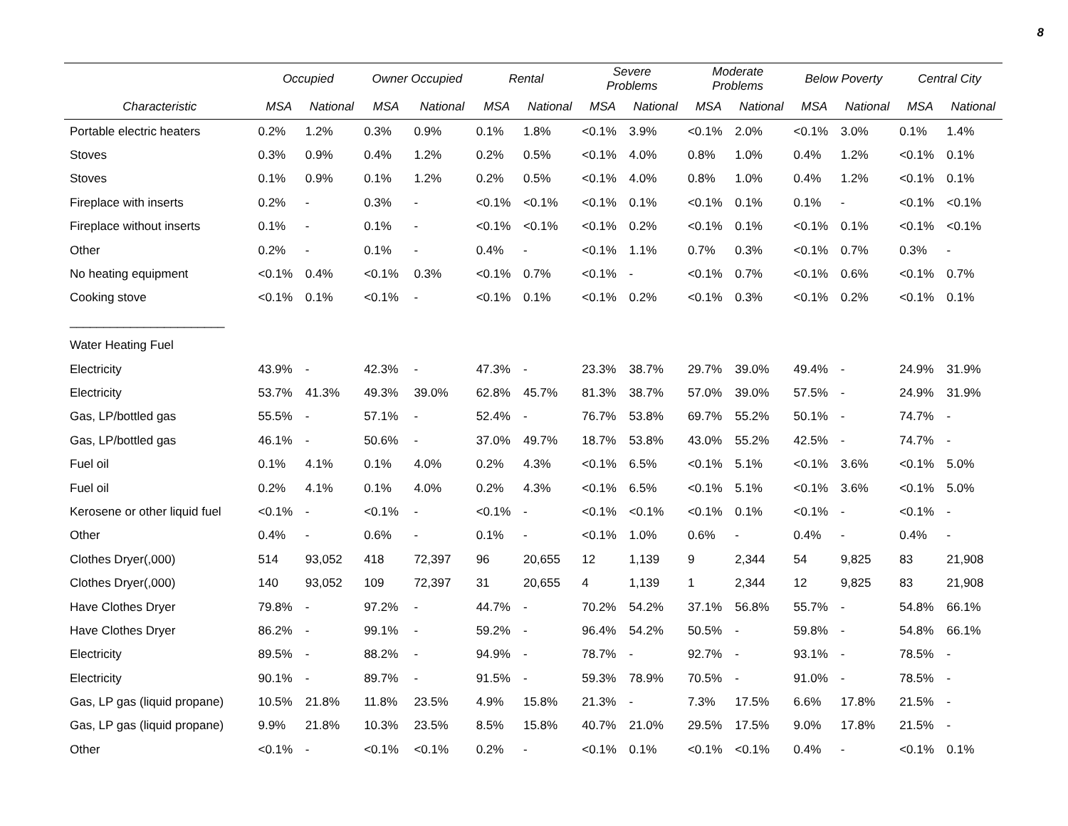8
| | Occupied | | Owner Occupied | | Rental | | Severe Problems | | Moderate Problems | | Below Poverty | | Central City | |
| --- | --- | --- | --- | --- | --- | --- | --- | --- | --- | --- | --- | --- | --- | --- |
| Characteristic | MSA | National | MSA | National | MSA | National | MSA | National | MSA | National | MSA | National | MSA | National |
| Portable electric heaters | 0.2% | 1.2% | 0.3% | 0.9% | 0.1% | 1.8% | <0.1% | 3.9% | <0.1% | 2.0% | <0.1% | 3.0% | 0.1% | 1.4% |
| Stoves | 0.3% | 0.9% | 0.4% | 1.2% | 0.2% | 0.5% | <0.1% | 4.0% | 0.8% | 1.0% | 0.4% | 1.2% | <0.1% | 0.1% |
| Stoves | 0.1% | 0.9% | 0.1% | 1.2% | 0.2% | 0.5% | <0.1% | 4.0% | 0.8% | 1.0% | 0.4% | 1.2% | <0.1% | 0.1% |
| Fireplace with inserts | 0.2% | - | 0.3% | - | <0.1% | <0.1% | <0.1% | 0.1% | <0.1% | 0.1% | 0.1% | - | <0.1% | <0.1% |
| Fireplace without inserts | 0.1% | - | 0.1% | - | <0.1% | <0.1% | <0.1% | 0.2% | <0.1% | 0.1% | <0.1% | 0.1% | <0.1% | <0.1% |
| Other | 0.2% | - | 0.1% | - | 0.4% | - | <0.1% | 1.1% | 0.7% | 0.3% | <0.1% | 0.7% | 0.3% | - |
| No heating equipment | <0.1% | 0.4% | <0.1% | 0.3% | <0.1% | 0.7% | <0.1% | - | <0.1% | 0.7% | <0.1% | 0.6% | <0.1% | 0.7% |
| Cooking stove | <0.1% | 0.1% | <0.1% | - | <0.1% | 0.1% | <0.1% | 0.2% | <0.1% | 0.3% | <0.1% | 0.2% | <0.1% | 0.1% |
| _______________________ | | | | | | | | | | | | | | |
| Water Heating Fuel | | | | | | | | | | | | | | |
| Electricity | 43.9% | - | 42.3% | - | 47.3% | - | 23.3% | 38.7% | 29.7% | 39.0% | 49.4% | - | 24.9% | 31.9% |
| Electricity | 53.7% | 41.3% | 49.3% | 39.0% | 62.8% | 45.7% | 81.3% | 38.7% | 57.0% | 39.0% | 57.5% | - | 24.9% | 31.9% |
| Gas, LP/bottled gas | 55.5% | - | 57.1% | - | 52.4% | - | 76.7% | 53.8% | 69.7% | 55.2% | 50.1% | - | 74.7% | - |
| Gas, LP/bottled gas | 46.1% | - | 50.6% | - | 37.0% | 49.7% | 18.7% | 53.8% | 43.0% | 55.2% | 42.5% | - | 74.7% | - |
| Fuel oil | 0.1% | 4.1% | 0.1% | 4.0% | 0.2% | 4.3% | <0.1% | 6.5% | <0.1% | 5.1% | <0.1% | 3.6% | <0.1% | 5.0% |
| Fuel oil | 0.2% | 4.1% | 0.1% | 4.0% | 0.2% | 4.3% | <0.1% | 6.5% | <0.1% | 5.1% | <0.1% | 3.6% | <0.1% | 5.0% |
| Kerosene or other liquid fuel | <0.1% | - | <0.1% | - | <0.1% | - | <0.1% | <0.1% | <0.1% | 0.1% | <0.1% | - | <0.1% | - |
| Other | 0.4% | - | 0.6% | - | 0.1% | - | <0.1% | 1.0% | 0.6% | - | 0.4% | - | 0.4% | - |
| Clothes Dryer(,000) | 514 | 93,052 | 418 | 72,397 | 96 | 20,655 | 12 | 1,139 | 9 | 2,344 | 54 | 9,825 | 83 | 21,908 |
| Clothes Dryer(,000) | 140 | 93,052 | 109 | 72,397 | 31 | 20,655 | 4 | 1,139 | 1 | 2,344 | 12 | 9,825 | 83 | 21,908 |
| Have Clothes Dryer | 79.8% | - | 97.2% | - | 44.7% | - | 70.2% | 54.2% | 37.1% | 56.8% | 55.7% | - | 54.8% | 66.1% |
| Have Clothes Dryer | 86.2% | - | 99.1% | - | 59.2% | - | 96.4% | 54.2% | 50.5% | - | 59.8% | - | 54.8% | 66.1% |
| Electricity | 89.5% | - | 88.2% | - | 94.9% | - | 78.7% | - | 92.7% | - | 93.1% | - | 78.5% | - |
| Electricity | 90.1% | - | 89.7% | - | 91.5% | - | 59.3% | 78.9% | 70.5% | - | 91.0% | - | 78.5% | - |
| Gas, LP gas (liquid propane) | 10.5% | 21.8% | 11.8% | 23.5% | 4.9% | 15.8% | 21.3% | - | 7.3% | 17.5% | 6.6% | 17.8% | 21.5% | - |
| Gas, LP gas (liquid propane) | 9.9% | 21.8% | 10.3% | 23.5% | 8.5% | 15.8% | 40.7% | 21.0% | 29.5% | 17.5% | 9.0% | 17.8% | 21.5% | - |
| Other | <0.1% | - | <0.1% | <0.1% | 0.2% | - | <0.1% | 0.1% | <0.1% | <0.1% | 0.4% | - | <0.1% | 0.1% |